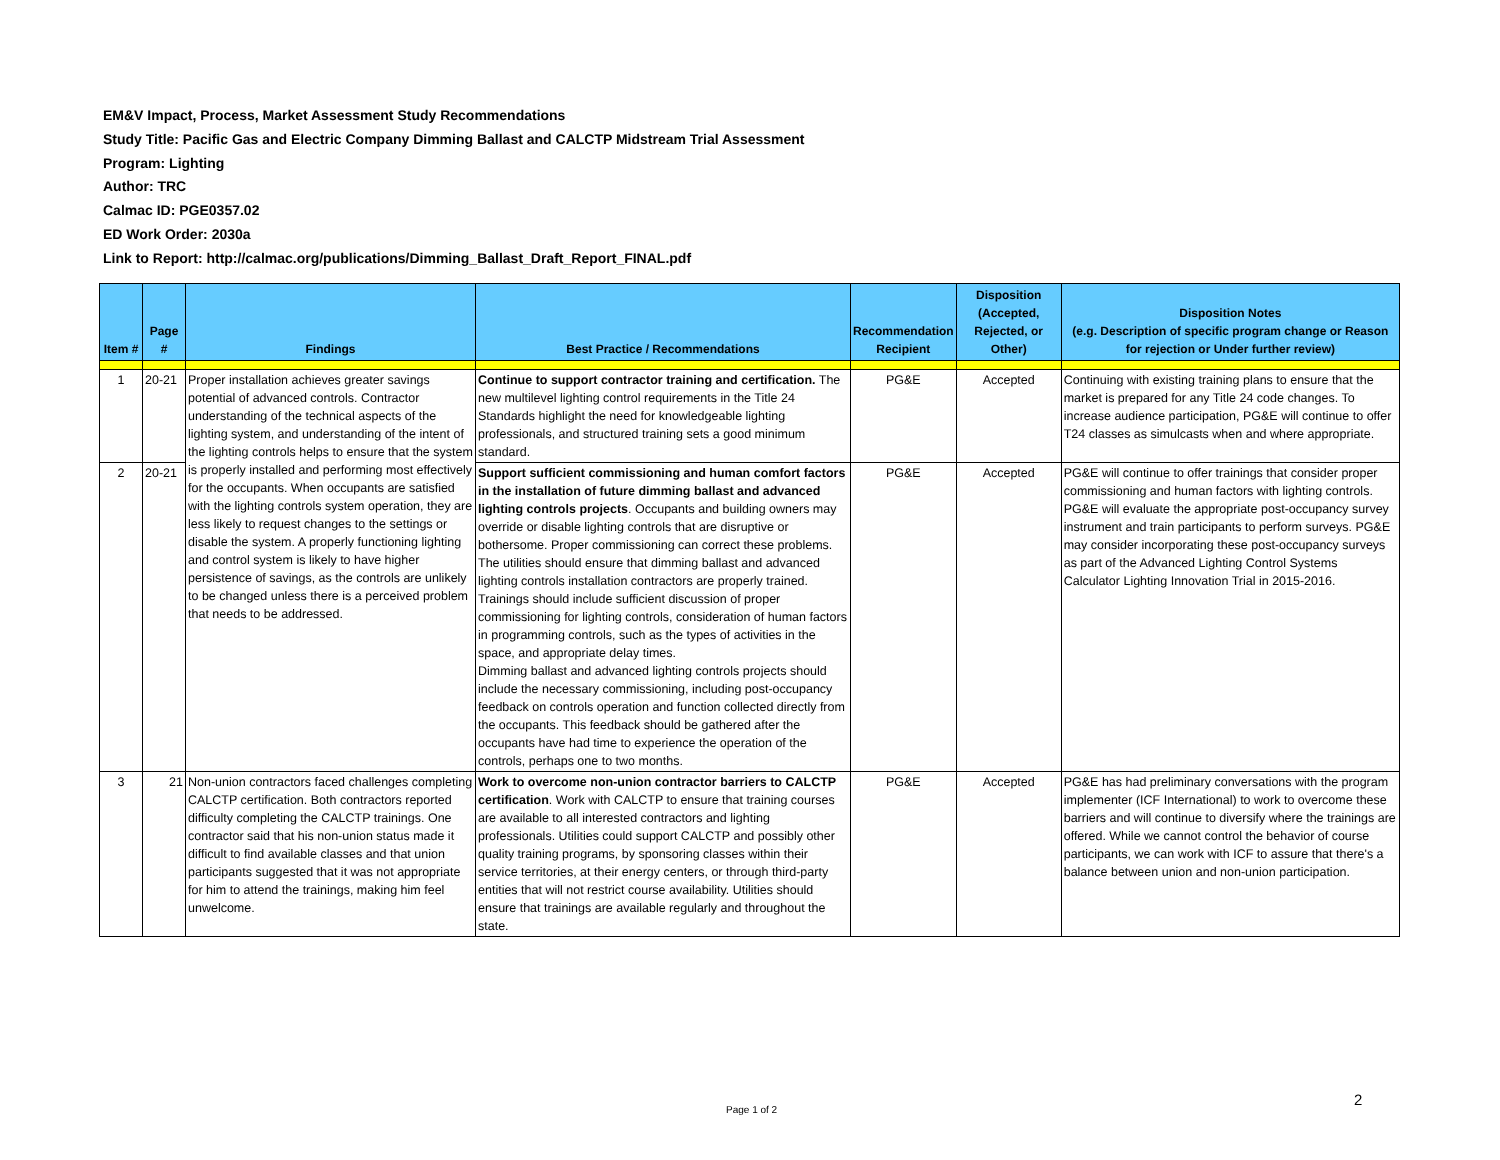EM&V Impact, Process, Market Assessment Study Recommendations
Study Title: Pacific Gas and Electric Company Dimming Ballast and CALCTP Midstream Trial Assessment
Program: Lighting
Author: TRC
Calmac ID: PGE0357.02
ED Work Order: 2030a
Link to Report: http://calmac.org/publications/Dimming_Ballast_Draft_Report_FINAL.pdf
| Item # | Page # | Findings | Best Practice / Recommendations | Recommendation Recipient | Disposition (Accepted, Rejected, or Other) | Disposition Notes (e.g. Description of specific program change or Reason for rejection or Under further review) |
| --- | --- | --- | --- | --- | --- | --- |
| 1 | 20-21 | Proper installation achieves greater savings potential of advanced controls. Contractor understanding of the technical aspects of the lighting system, and understanding of the intent of the lighting controls helps to ensure that the system is properly installed and performing most effectively for the occupants. When occupants are satisfied with the lighting controls system operation, they are less likely to request changes to the settings or disable the system. A properly functioning lighting and control system is likely to have higher persistence of savings, as the controls are unlikely to be changed unless there is a perceived problem that needs to be addressed. | Continue to support contractor training and certification. The new multilevel lighting control requirements in the Title 24 Standards highlight the need for knowledgeable lighting professionals, and structured training sets a good minimum standard. | PG&E | Accepted | Continuing with existing training plans to ensure that the market is prepared for any Title 24 code changes. To increase audience participation, PG&E will continue to offer T24 classes as simulcasts when and where appropriate. |
| 2 | 20-21 | | Support sufficient commissioning and human comfort factors in the installation of future dimming ballast and advanced lighting controls projects . Occupants and building owners may override or disable lighting controls that are disruptive or bothersome. Proper commissioning can correct these problems. The utilities should ensure that dimming ballast and advanced lighting controls installation contractors are properly trained. Trainings should include sufficient discussion of proper commissioning for lighting controls, consideration of human factors in programming controls, such as the types of activities in the space, and appropriate delay times. Dimming ballast and advanced lighting controls projects should include the necessary commissioning, including post-occupancy feedback on controls operation and function collected directly from the occupants. This feedback should be gathered after the occupants have had time to experience the operation of the controls, perhaps one to two months. | PG&E | Accepted | PG&E will continue to offer trainings that consider proper commissioning and human factors with lighting controls. PG&E will evaluate the appropriate post-occupancy survey instrument and train participants to perform surveys. PG&E may consider incorporating these post-occupancy surveys as part of the Advanced Lighting Control Systems Calculator Lighting Innovation Trial in 2015-2016. |
| 3 | 21 | Non-union contractors faced challenges completing CALCTP certification. Both contractors reported difficulty completing the CALCTP trainings. One contractor said that his non-union status made it difficult to find available classes and that union participants suggested that it was not appropriate for him to attend the trainings, making him feel unwelcome. | Work to overcome non-union contractor barriers to CALCTP certification . Work with CALCTP to ensure that training courses are available to all interested contractors and lighting professionals. Utilities could support CALCTP and possibly other quality training programs, by sponsoring classes within their service territories, at their energy centers, or through third-party entities that will not restrict course availability. Utilities should ensure that trainings are available regularly and throughout the state. | PG&E | Accepted | PG&E has had preliminary conversations with the program implementer (ICF International) to work to overcome these barriers and will continue to diversify where the trainings are offered. While we cannot control the behavior of course participants, we can work with ICF to assure that there's a balance between union and non-union participation. |
Page 1 of 2
2